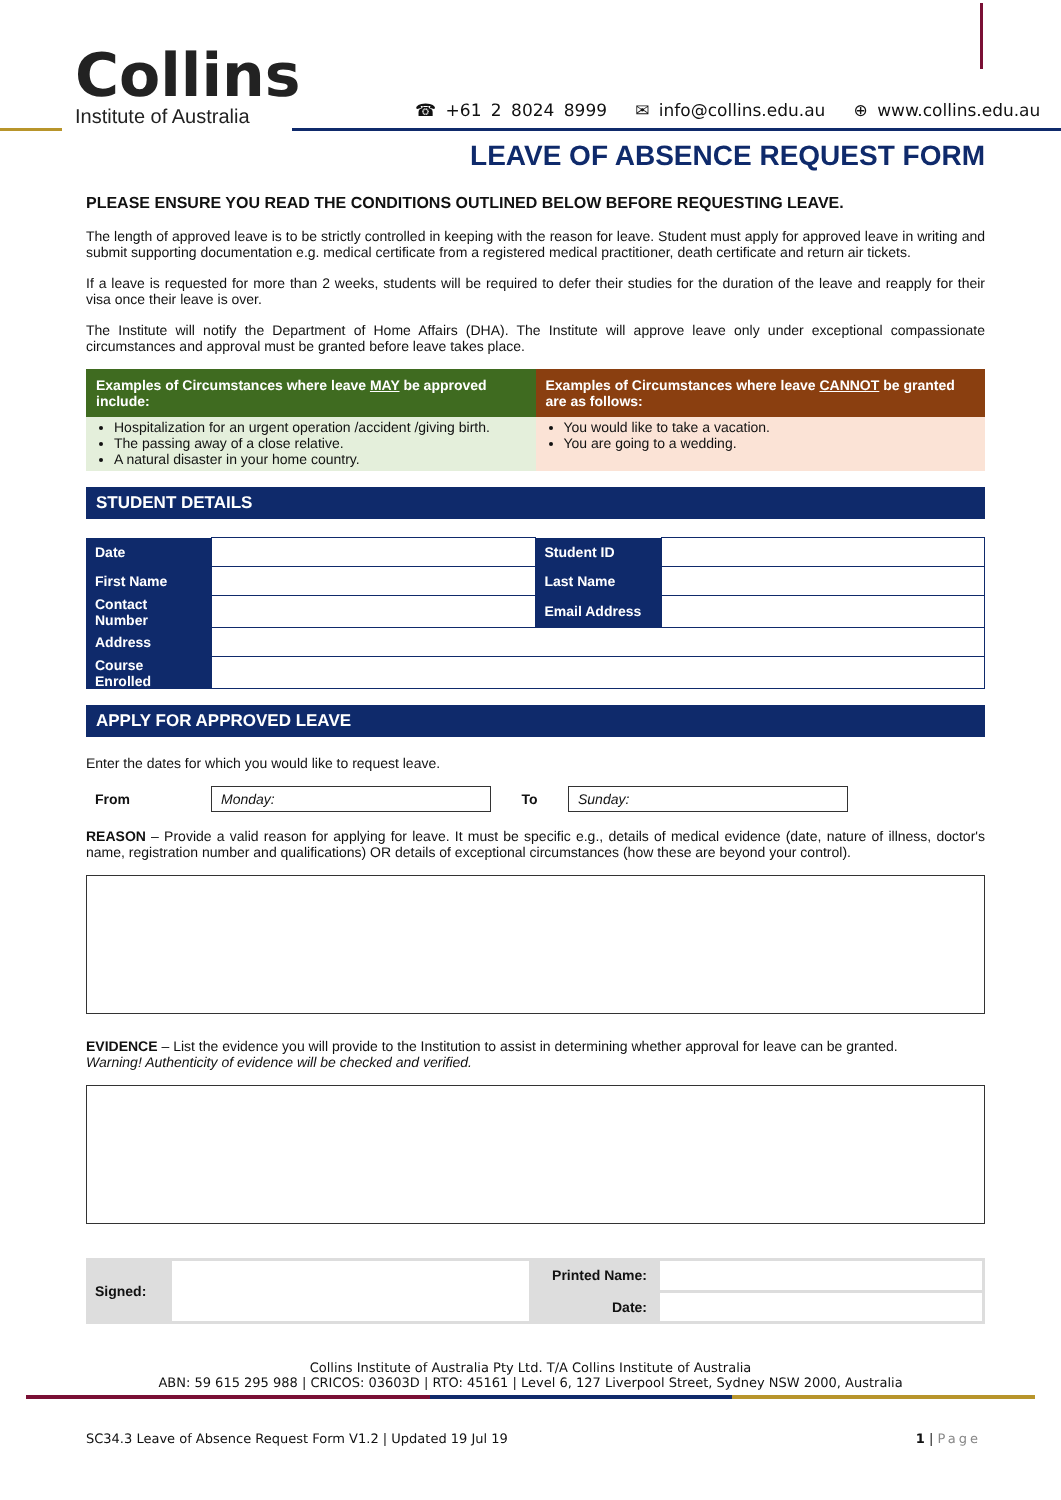Collins
Institute of Australia
☎ +61 2 8024 8999 ✉ info@collins.edu.au ⊕ www.collins.edu.au
LEAVE OF ABSENCE REQUEST FORM
PLEASE ENSURE YOU READ THE CONDITIONS OUTLINED BELOW BEFORE REQUESTING LEAVE.
The length of approved leave is to be strictly controlled in keeping with the reason for leave. Student must apply for approved leave in writing and submit supporting documentation e.g. medical certificate from a registered medical practitioner, death certificate and return air tickets.
If a leave is requested for more than 2 weeks, students will be required to defer their studies for the duration of the leave and reapply for their visa once their leave is over.
The Institute will notify the Department of Home Affairs (DHA). The Institute will approve leave only under exceptional compassionate circumstances and approval must be granted before leave takes place.
| Examples of Circumstances where leave MAY be approved include: | Examples of Circumstances where leave CANNOT be granted are as follows: |
| --- | --- |
| Hospitalization for an urgent operation /accident /giving birth. The passing away of a close relative. A natural disaster in your home country. | You would like to take a vacation. You are going to a wedding. |
STUDENT DETAILS
| Date | | Student ID | |
| First Name | | Last Name | |
| Contact Number | | Email Address | |
| Address | | | |
| Course Enrolled | | | |
APPLY FOR APPROVED LEAVE
Enter the dates for which you would like to request leave.
| From | Monday: | To | Sunday: | |
REASON – Provide a valid reason for applying for leave. It must be specific e.g., details of medical evidence (date, nature of illness, doctor's name, registration number and qualifications) OR details of exceptional circumstances (how these are beyond your control).
EVIDENCE – List the evidence you will provide to the Institution to assist in determining whether approval for leave can be granted.
Warning! Authenticity of evidence will be checked and verified.
| Signed: | | Printed Name: | |
| | | Date: | |
Collins Institute of Australia Pty Ltd. T/A Collins Institute of Australia
ABN: 59 615 295 988 | CRICOS: 03603D | RTO: 45161 | Level 6, 127 Liverpool Street, Sydney NSW 2000, Australia
SC34.3 Leave of Absence Request Form V1.2 | Updated 19 Jul 19 1 | Page